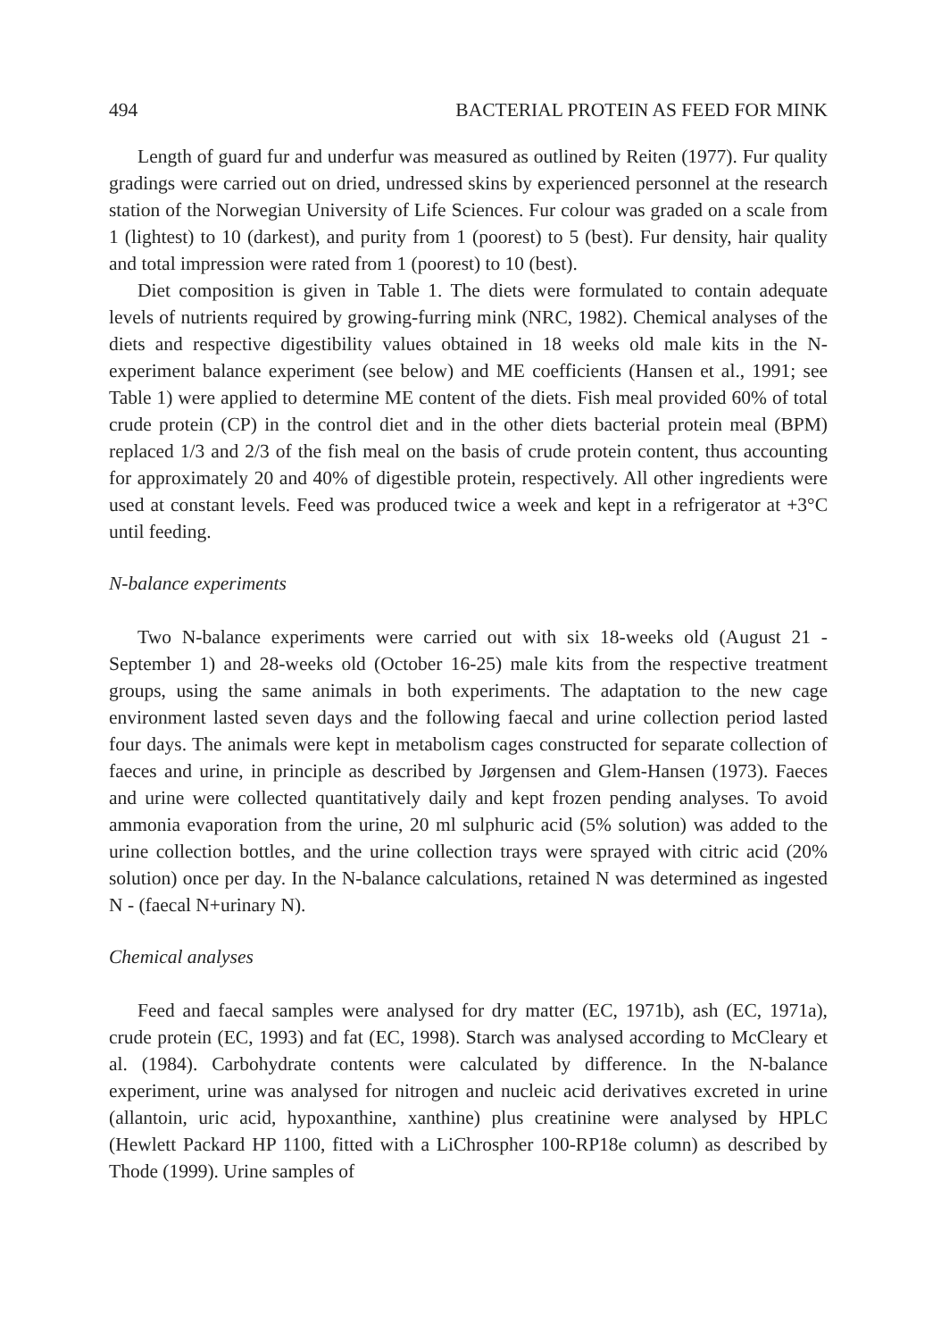494 BACTERIAL PROTEIN AS FEED FOR MINK
Length of guard fur and underfur was measured as outlined by Reiten (1977). Fur quality gradings were carried out on dried, undressed skins by experienced personnel at the research station of the Norwegian University of Life Sciences. Fur colour was graded on a scale from 1 (lightest) to 10 (darkest), and purity from 1 (poorest) to 5 (best). Fur density, hair quality and total impression were rated from 1 (poorest) to 10 (best).
Diet composition is given in Table 1. The diets were formulated to contain adequate levels of nutrients required by growing-furring mink (NRC, 1982). Chemical analyses of the diets and respective digestibility values obtained in 18 weeks old male kits in the N-experiment balance experiment (see below) and ME coefficients (Hansen et al., 1991; see Table 1) were applied to determine ME content of the diets. Fish meal provided 60% of total crude protein (CP) in the control diet and in the other diets bacterial protein meal (BPM) replaced 1/3 and 2/3 of the fish meal on the basis of crude protein content, thus accounting for approximately 20 and 40% of digestible protein, respectively. All other ingredients were used at constant levels. Feed was produced twice a week and kept in a refrigerator at +3°C until feeding.
N-balance experiments
Two N-balance experiments were carried out with six 18-weeks old (August 21 - September 1) and 28-weeks old (October 16-25) male kits from the respective treatment groups, using the same animals in both experiments. The adaptation to the new cage environment lasted seven days and the following faecal and urine collection period lasted four days. The animals were kept in metabolism cages constructed for separate collection of faeces and urine, in principle as described by Jørgensen and Glem-Hansen (1973). Faeces and urine were collected quantitatively daily and kept frozen pending analyses. To avoid ammonia evaporation from the urine, 20 ml sulphuric acid (5% solution) was added to the urine collection bottles, and the urine collection trays were sprayed with citric acid (20% solution) once per day. In the N-balance calculations, retained N was determined as ingested N - (faecal N+urinary N).
Chemical analyses
Feed and faecal samples were analysed for dry matter (EC, 1971b), ash (EC, 1971a), crude protein (EC, 1993) and fat (EC, 1998). Starch was analysed according to McCleary et al. (1984). Carbohydrate contents were calculated by difference. In the N-balance experiment, urine was analysed for nitrogen and nucleic acid derivatives excreted in urine (allantoin, uric acid, hypoxanthine, xanthine) plus creatinine were analysed by HPLC (Hewlett Packard HP 1100, fitted with a LiChrospher 100-RP18e column) as described by Thode (1999). Urine samples of